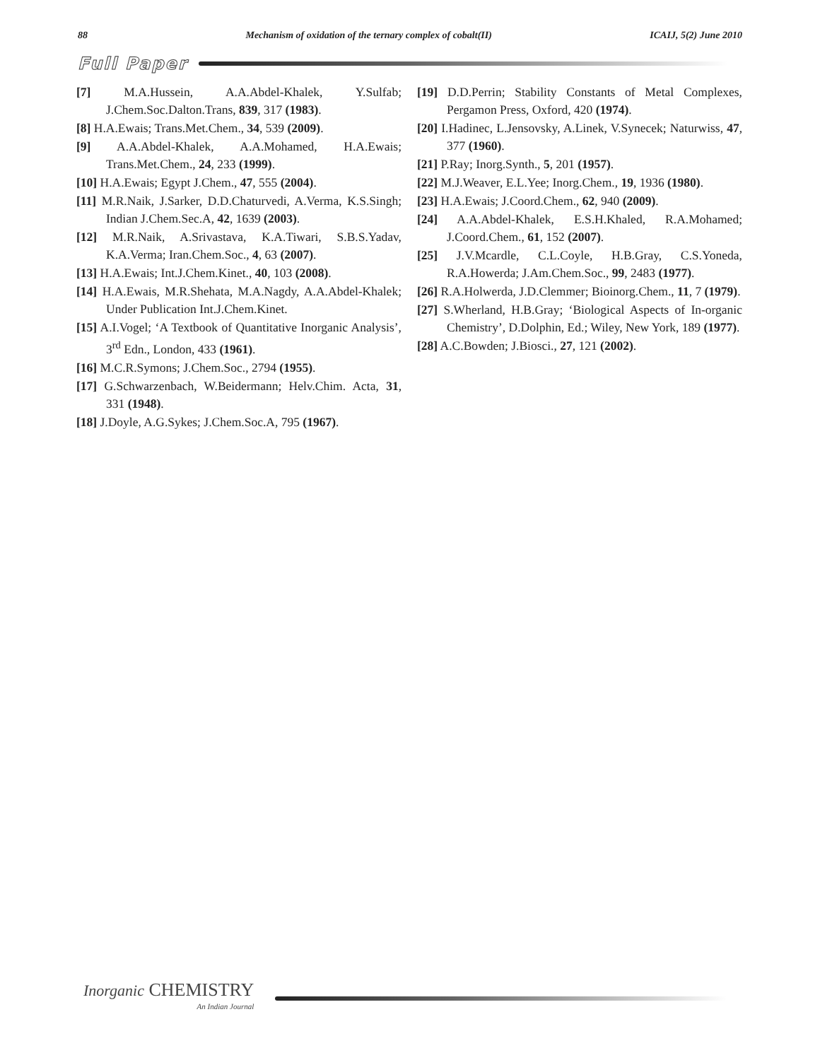88 Mechanism of oxidation of the ternary complex of cobalt(II) ICAIJ, 5(2) June 2010
Full Paper
[7] M.A.Hussein, A.A.Abdel-Khalek, Y.Sulfab; J.Chem.Soc.Dalton.Trans, 839, 317 (1983).
[8] H.A.Ewais; Trans.Met.Chem., 34, 539 (2009).
[9] A.A.Abdel-Khalek, A.A.Mohamed, H.A.Ewais; Trans.Met.Chem., 24, 233 (1999).
[10] H.A.Ewais; Egypt J.Chem., 47, 555 (2004).
[11] M.R.Naik, J.Sarker, D.D.Chaturvedi, A.Verma, K.S.Singh; Indian J.Chem.Sec.A, 42, 1639 (2003).
[12] M.R.Naik, A.Srivastava, K.A.Tiwari, S.B.S.Yadav, K.A.Verma; Iran.Chem.Soc., 4, 63 (2007).
[13] H.A.Ewais; Int.J.Chem.Kinet., 40, 103 (2008).
[14] H.A.Ewais, M.R.Shehata, M.A.Nagdy, A.A.Abdel-Khalek; Under Publication Int.J.Chem.Kinet.
[15] A.I.Vogel; ‘A Textbook of Quantitative Inorganic Analysis’, 3<sup>rd</sup> Edn., London, 433 (1961).
[16] M.C.R.Symons; J.Chem.Soc., 2794 (1955).
[17] G.Schwarzenbach, W.Beidermann; Helv.Chim. Acta, 31, 331 (1948).
[18] J.Doyle, A.G.Sykes; J.Chem.Soc.A, 795 (1967).
[19] D.D.Perrin; Stability Constants of Metal Complexes, Pergamon Press, Oxford, 420 (1974).
[20] I.Hadinec, L.Jensovsky, A.Linek, V.Synecek; Naturwiss, 47, 377 (1960).
[21] P.Ray; Inorg.Synth., 5, 201 (1957).
[22] M.J.Weaver, E.L.Yee; Inorg.Chem., 19, 1936 (1980).
[23] H.A.Ewais; J.Coord.Chem., 62, 940 (2009).
[24] A.A.Abdel-Khalek, E.S.H.Khaled, R.A.Mohamed; J.Coord.Chem., 61, 152 (2007).
[25] J.V.Mcardle, C.L.Coyle, H.B.Gray, C.S.Yoneda, R.A.Howerda; J.Am.Chem.Soc., 99, 2483 (1977).
[26] R.A.Holwerda, J.D.Clemmer; Bioinorg.Chem., 11, 7 (1979).
[27] S.Wherland, H.B.Gray; ‘Biological Aspects of In-organic Chemistry’, D.Dolphin, Ed.; Wiley, New York, 189 (1977).
[28] A.C.Bowden; J.Biosci., 27, 121 (2002).
Inorganic CHEMISTRY
An Indian Journal